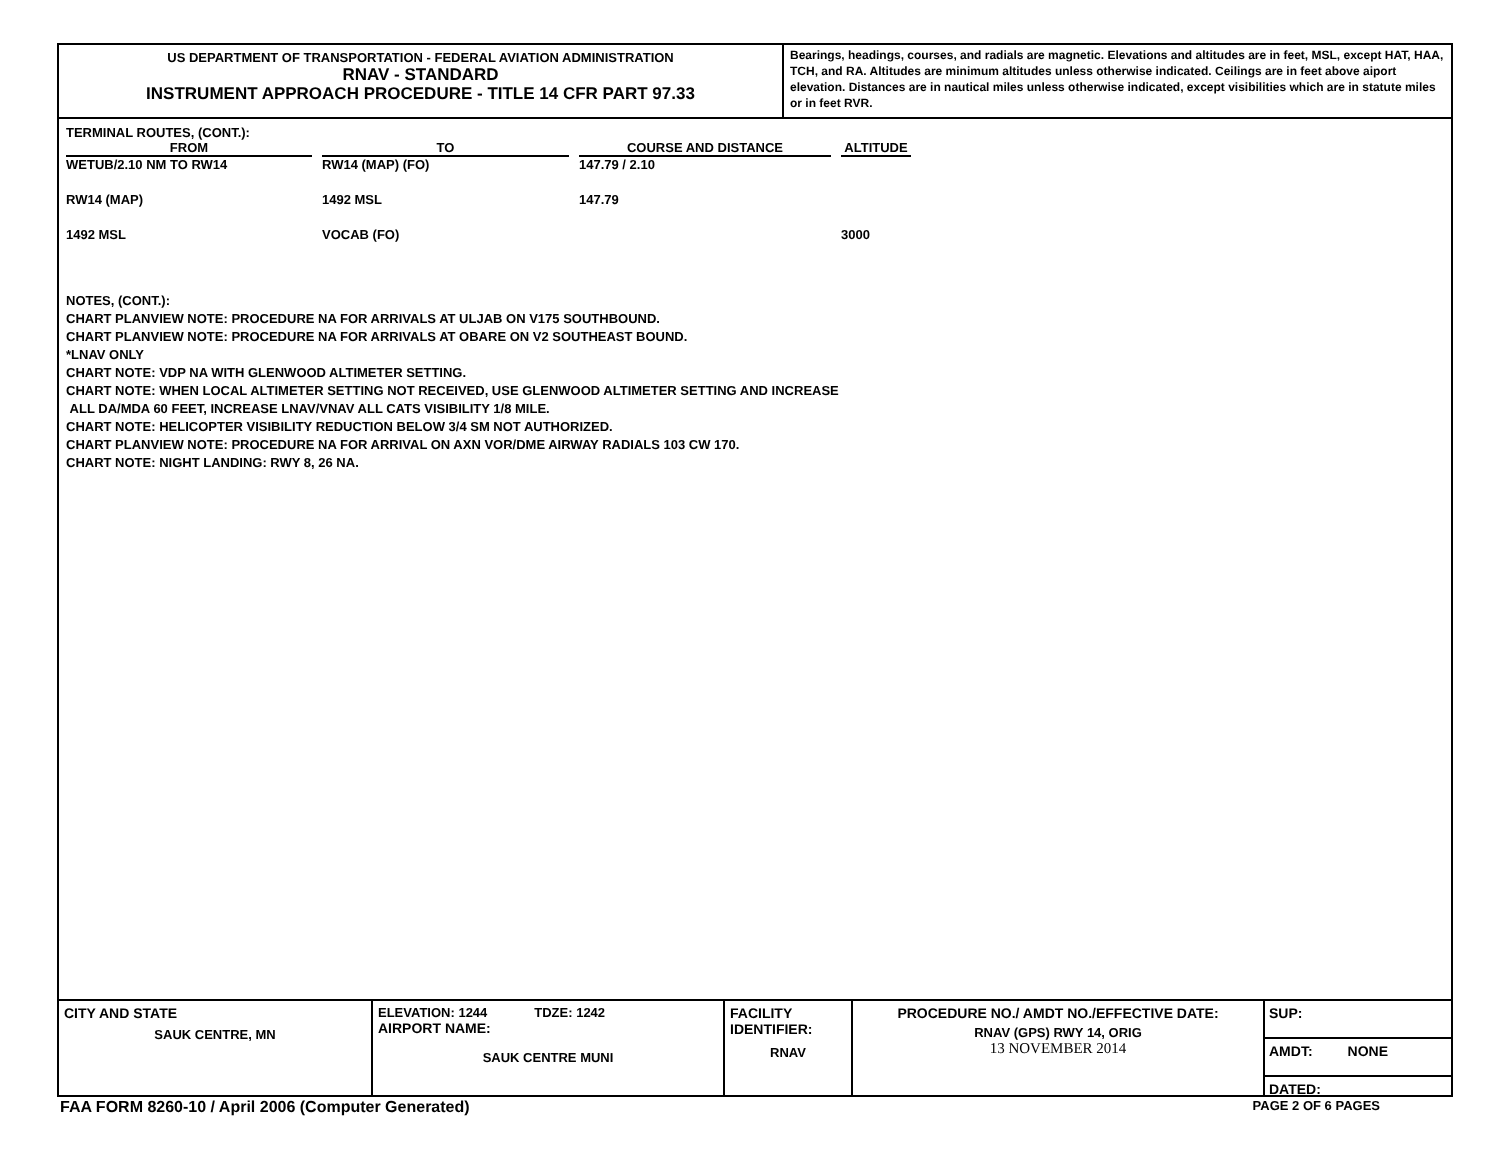US DEPARTMENT OF TRANSPORTATION - FEDERAL AVIATION ADMINISTRATION
RNAV - STANDARD
INSTRUMENT APPROACH PROCEDURE - TITLE 14 CFR PART 97.33
Bearings, headings, courses, and radials are magnetic. Elevations and altitudes are in feet, MSL, except HAT, HAA, TCH, and RA. Altitudes are minimum altitudes unless otherwise indicated. Ceilings are in feet above aiport elevation. Distances are in nautical miles unless otherwise indicated, except visibilities which are in statute miles or in feet RVR.
TERMINAL ROUTES, (CONT.):
| FROM | TO | COURSE AND DISTANCE | ALTITUDE |
| --- | --- | --- | --- |
| WETUB/2.10 NM TO RW14 | RW14 (MAP) (FO) | 147.79 / 2.10 | |
| RW14 (MAP) | 1492 MSL | 147.79 | |
| 1492 MSL | VOCAB (FO) | | 3000 |
NOTES, (CONT.):
CHART PLANVIEW NOTE: PROCEDURE NA FOR ARRIVALS AT ULJAB ON V175 SOUTHBOUND.
CHART PLANVIEW NOTE: PROCEDURE NA FOR ARRIVALS AT OBARE ON V2 SOUTHEAST BOUND.
*LNAV ONLY
CHART NOTE: VDP NA WITH GLENWOOD ALTIMETER SETTING.
CHART NOTE: WHEN LOCAL ALTIMETER SETTING NOT RECEIVED, USE GLENWOOD ALTIMETER SETTING AND INCREASE
ALL DA/MDA 60 FEET, INCREASE LNAV/VNAV ALL CATS VISIBILITY 1/8 MILE.
CHART NOTE: HELICOPTER VISIBILITY REDUCTION BELOW 3/4 SM NOT AUTHORIZED.
CHART PLANVIEW NOTE: PROCEDURE NA FOR ARRIVAL ON AXN VOR/DME AIRWAY RADIALS 103 CW 170.
CHART NOTE: NIGHT LANDING: RWY 8, 26 NA.
CITY AND STATE
SAUK CENTRE, MN
ELEVATION: 1244 TDZE: 1242
AIRPORT NAME:
SAUK CENTRE MUNI
FACILITY
IDENTIFIER:
RNAV
PROCEDURE NO./ AMDT NO./EFFECTIVE DATE:
RNAV (GPS) RWY 14, ORIG
13 NOVEMBER 2014
SUP:
AMDT: NONE
DATED:
FAA FORM 8260-10 / April 2006 (Computer Generated) PAGE 2 OF 6 PAGES